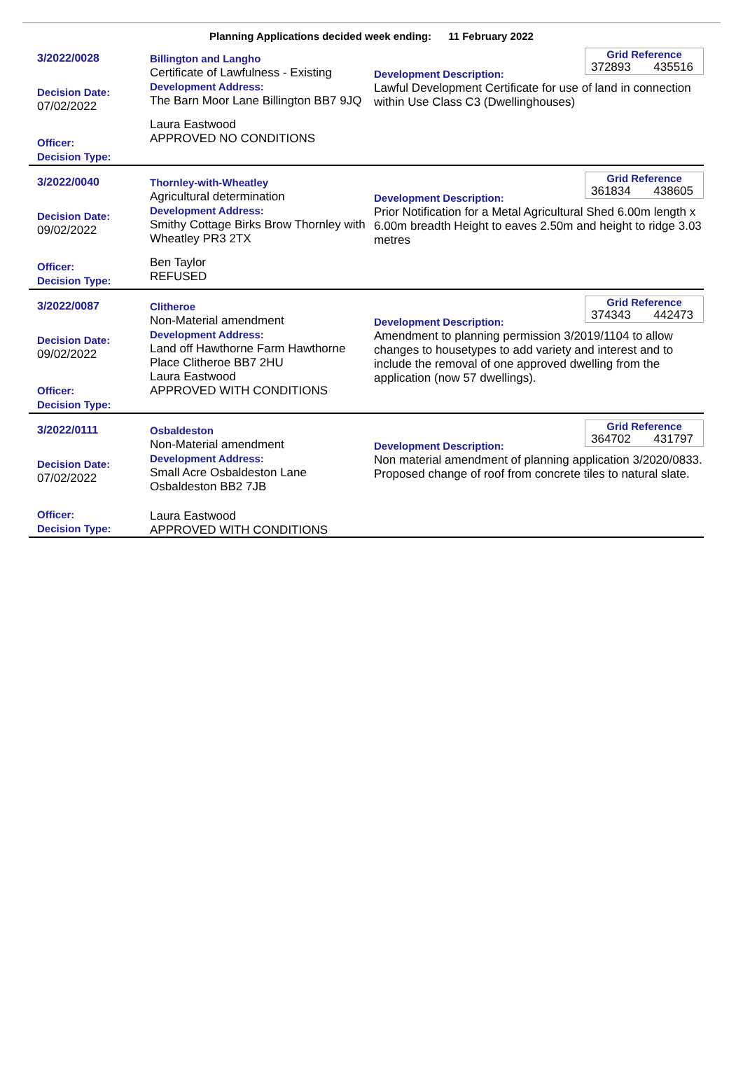Planning Applications decided week ending: 11 February 2022
3/2022/0028
Decision Date:
07/02/2022
Officer:
Decision Type:
Billington and Langho
Certificate of Lawfulness - Existing
Development Address:
The Barn Moor Lane Billington BB7 9JQ
Laura Eastwood
APPROVED NO CONDITIONS
Grid Reference
372893 435516
Development Description:
Lawful Development Certificate for use of land in connection within Use Class C3 (Dwellinghouses)
3/2022/0040
Decision Date:
09/02/2022
Officer:
Decision Type:
Thornley-with-Wheatley
Agricultural determination
Development Address:
Smithy Cottage Birks Brow Thornley with Wheatley PR3 2TX
Ben Taylor
REFUSED
Grid Reference
361834 438605
Development Description:
Prior Notification for a Metal Agricultural Shed 6.00m length x 6.00m breadth Height to eaves 2.50m and height to ridge 3.03 metres
3/2022/0087
Decision Date:
09/02/2022
Officer:
Decision Type:
Clitheroe
Non-Material amendment
Development Address:
Land off Hawthorne Farm Hawthorne Place Clitheroe BB7 2HU
Laura Eastwood
APPROVED WITH CONDITIONS
Grid Reference
374343 442473
Development Description:
Amendment to planning permission 3/2019/1104 to allow changes to housetypes to add variety and interest and to include the removal of one approved dwelling from the application (now 57 dwellings).
3/2022/0111
Decision Date:
07/02/2022
Officer:
Decision Type:
Osbaldeston
Non-Material amendment
Development Address:
Small Acre Osbaldeston Lane Osbaldeston BB2 7JB
Laura Eastwood
APPROVED WITH CONDITIONS
Grid Reference
364702 431797
Development Description:
Non material amendment of planning application 3/2020/0833. Proposed change of roof from concrete tiles to natural slate.